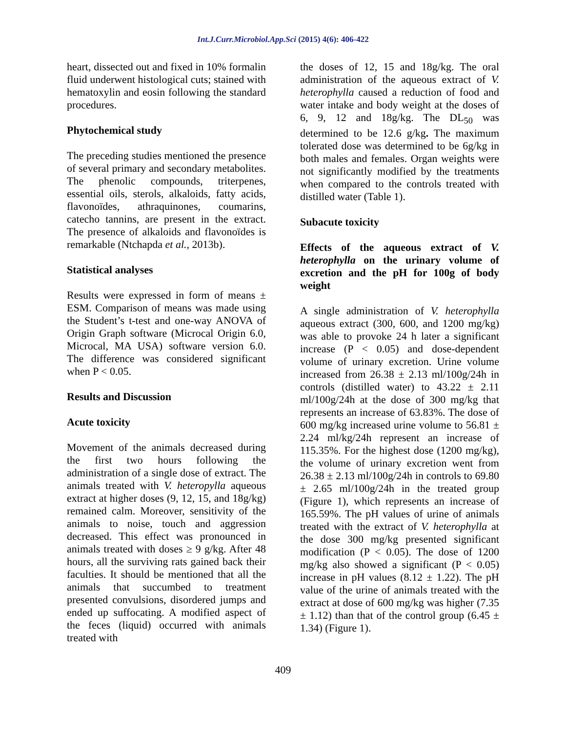Int.J.Curr.Microbiol.App.Sci (2015) 4(6): 406-422
heart, dissected out and fixed in 10% formalin fluid underwent histological cuts; stained with hematoxylin and eosin following the standard procedures.
Phytochemical study
The preceding studies mentioned the presence of several primary and secondary metabolites. The phenolic compounds, triterpenes, essential oils, sterols, alkaloids, fatty acids, flavonoïdes, athraquinones, coumarins, catecho tannins, are present in the extract. The presence of alkaloids and flavonoïdes is remarkable (Ntchapda et al., 2013b).
Statistical analyses
Results were expressed in form of means ± ESM. Comparison of means was made using the Student’s t-test and one-way ANOVA of Origin Graph software (Microcal Origin 6.0, Microcal, MA USA) software version 6.0. The difference was considered significant when P < 0.05.
Results and Discussion
Acute toxicity
Movement of the animals decreased during the first two hours following the administration of a single dose of extract. The animals treated with V. heteropylla aqueous extract at higher doses (9, 12, 15, and 18g/kg) remained calm. Moreover, sensitivity of the animals to noise, touch and aggression decreased. This effect was pronounced in animals treated with doses ≥ 9 g/kg. After 48 hours, all the surviving rats gained back their faculties. It should be mentioned that all the animals that succumbed to treatment presented convulsions, disordered jumps and ended up suffocating. A modified aspect of the feces (liquid) occurred with animals treated with
the doses of 12, 15 and 18g/kg. The oral administration of the aqueous extract of V. heterophylla caused a reduction of food and water intake and body weight at the doses of 6, 9, 12 and 18g/kg. The DL<sub>50</sub> was determined to be 12.6 g/kg. The maximum tolerated dose was determined to be 6g/kg in both males and females. Organ weights were not significantly modified by the treatments when compared to the controls treated with distilled water (Table 1).
Subacute toxicity
Effects of the aqueous extract of V. heterophylla on the urinary volume of excretion and the pH for 100g of body weight
A single administration of V. heterophylla aqueous extract (300, 600, and 1200 mg/kg) was able to provoke 24 h later a significant increase (P < 0.05) and dose-dependent volume of urinary excretion. Urine volume increased from 26.38 ± 2.13 ml/100g/24h in controls (distilled water) to 43.22 ± 2.11 ml/100g/24h at the dose of 300 mg/kg that represents an increase of 63.83%. The dose of 600 mg/kg increased urine volume to 56.81 ± 2.24 ml/kg/24h represent an increase of 115.35%. For the highest dose (1200 mg/kg), the volume of urinary excretion went from 26.38 ± 2.13 ml/100g/24h in controls to 69.80 ± 2.65 ml/100g/24h in the treated group (Figure 1), which represents an increase of 165.59%. The pH values of urine of animals treated with the extract of V. heterophylla at the dose 300 mg/kg presented significant modification (P < 0.05). The dose of 1200 mg/kg also showed a significant (P < 0.05) increase in pH values (8.12 ± 1.22). The pH value of the urine of animals treated with the extract at dose of 600 mg/kg was higher (7.35 ± 1.12) than that of the control group (6.45 ± 1.34) (Figure 1).
409